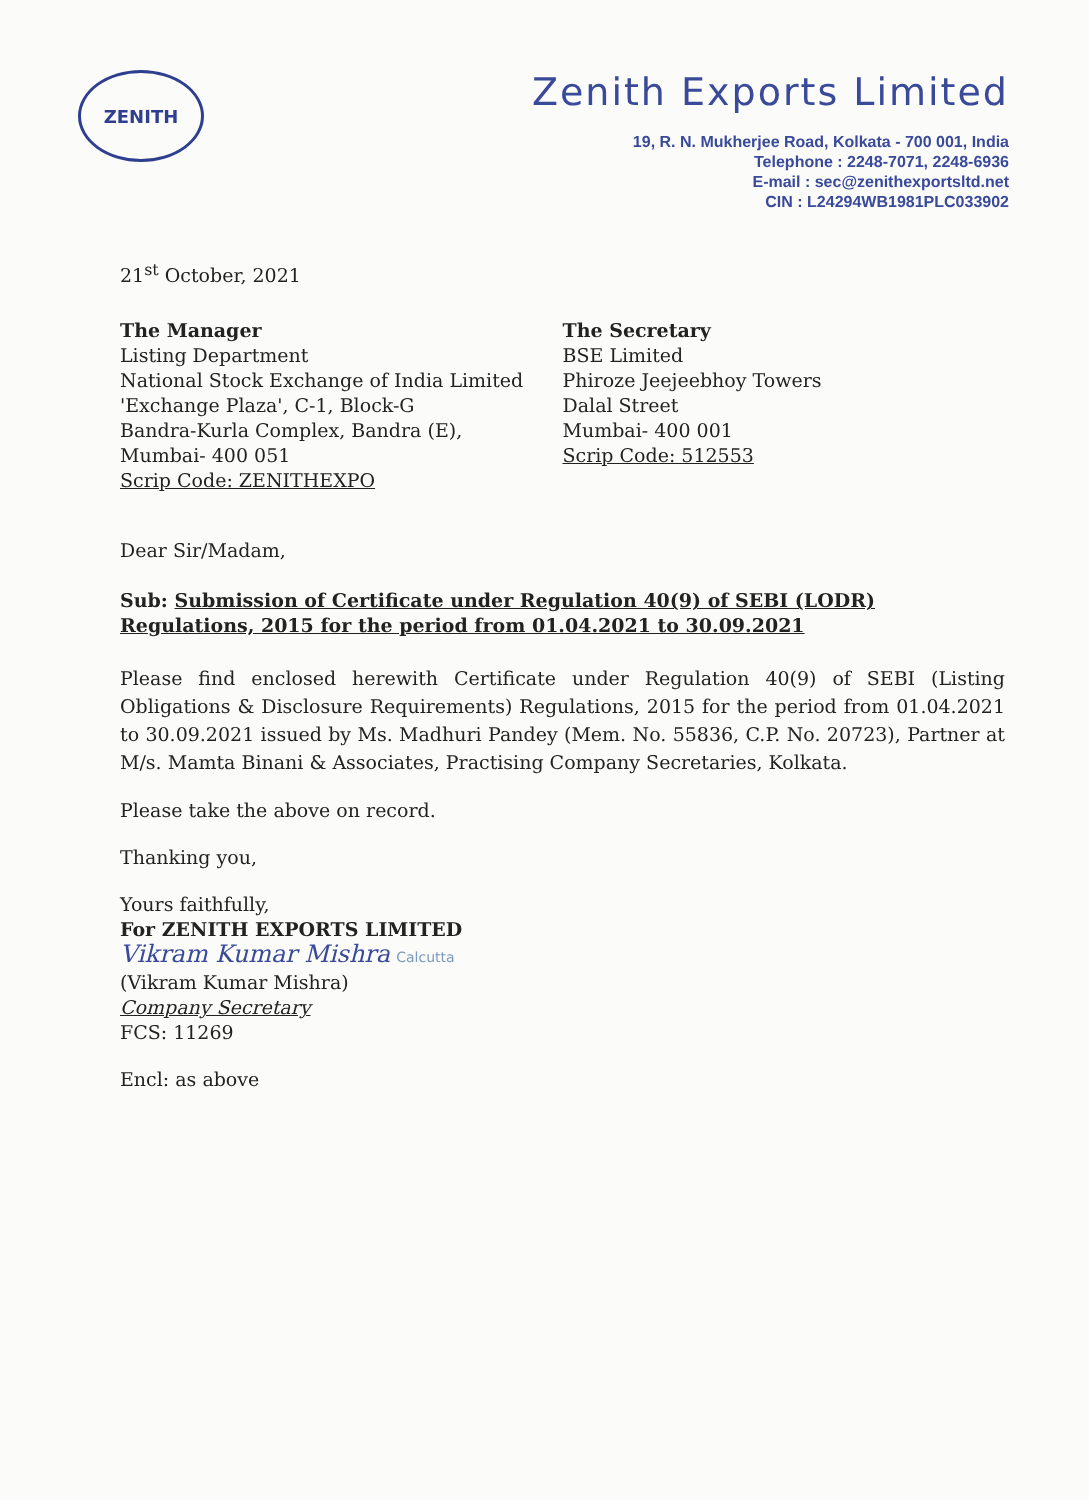ZENITH
Zenith Exports Limited
19, R. N. Mukherjee Road, Kolkata - 700 001, India
Telephone : 2248-7071, 2248-6936
E-mail : sec@zenithexportsltd.net
CIN : L24294WB1981PLC033902
21<sup>st</sup> October, 2021
The Manager
Listing Department
National Stock Exchange of India Limited
'Exchange Plaza', C-1, Block-G
Bandra-Kurla Complex, Bandra (E),
Mumbai- 400 051
Scrip Code: ZENITHEXPO
The Secretary
BSE Limited
Phiroze Jeejeebhoy Towers
Dalal Street
Mumbai- 400 001
Scrip Code: 512553
Dear Sir/Madam,
Sub: Submission of Certificate under Regulation 40(9) of SEBI (LODR) Regulations, 2015 for the period from 01.04.2021 to 30.09.2021
Please find enclosed herewith Certificate under Regulation 40(9) of SEBI (Listing Obligations & Disclosure Requirements) Regulations, 2015 for the period from 01.04.2021 to 30.09.2021 issued by Ms. Madhuri Pandey (Mem. No. 55836, C.P. No. 20723), Partner at M/s. Mamta Binani & Associates, Practising Company Secretaries, Kolkata.
Please take the above on record.
Thanking you,
Yours faithfully,
For ZENITH EXPORTS LIMITED
Vikram Kumar Mishra Calcutta
(Vikram Kumar Mishra)
Company Secretary
FCS: 11269
Encl: as above